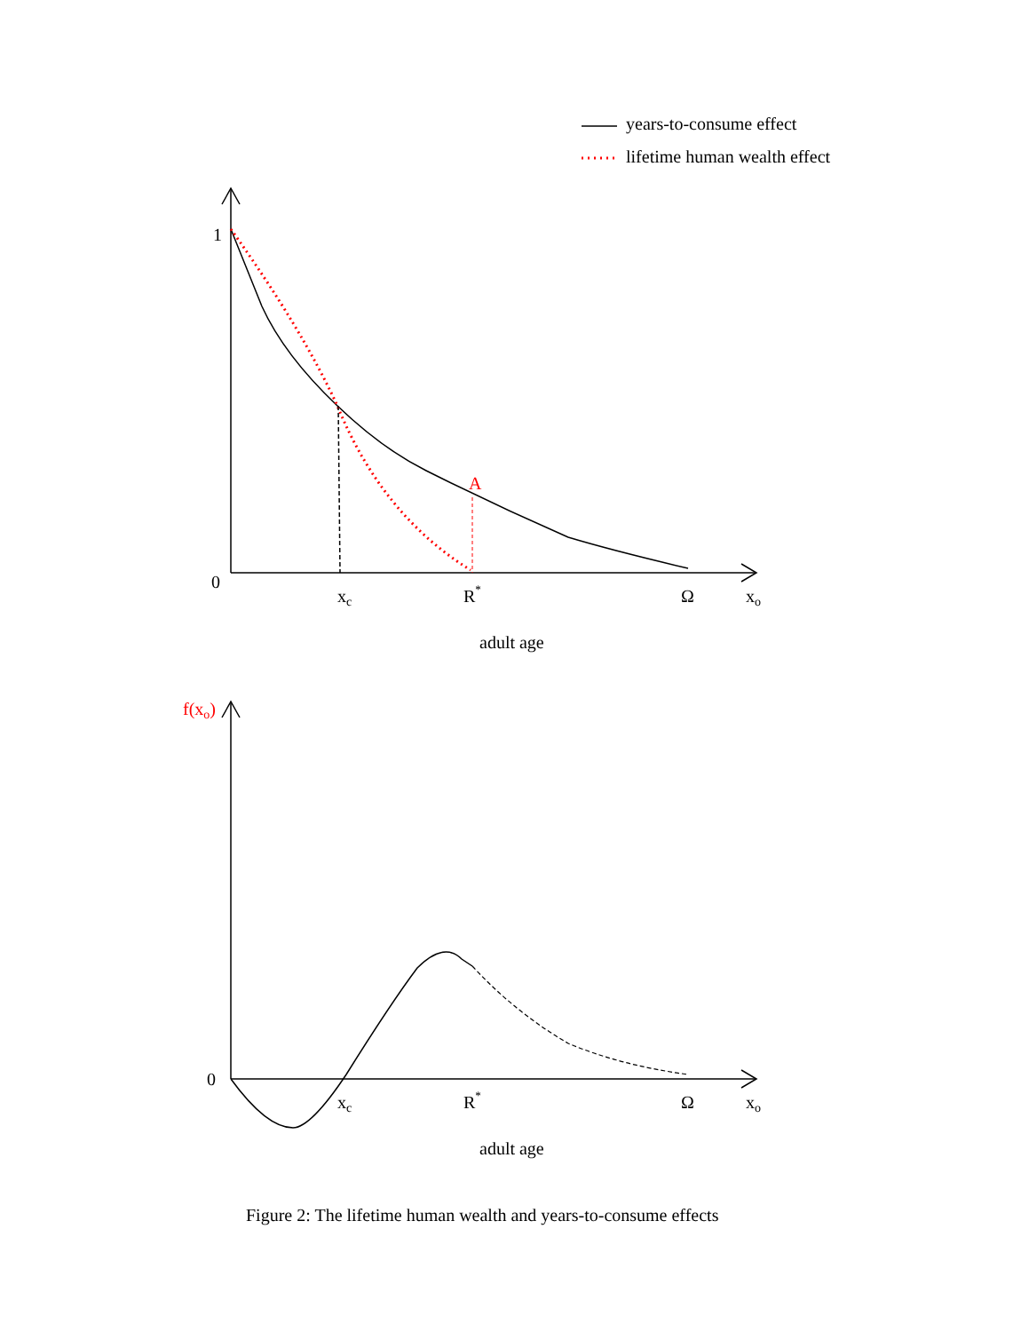years-to-consume effect
lifetime human wealth effect
1
0
A
xc
R*
Ω
xo
adult age
f(xo)
0
xc
R*
Ω
xo
adult age
Figure 2: The lifetime human wealth and years-to-consume effects